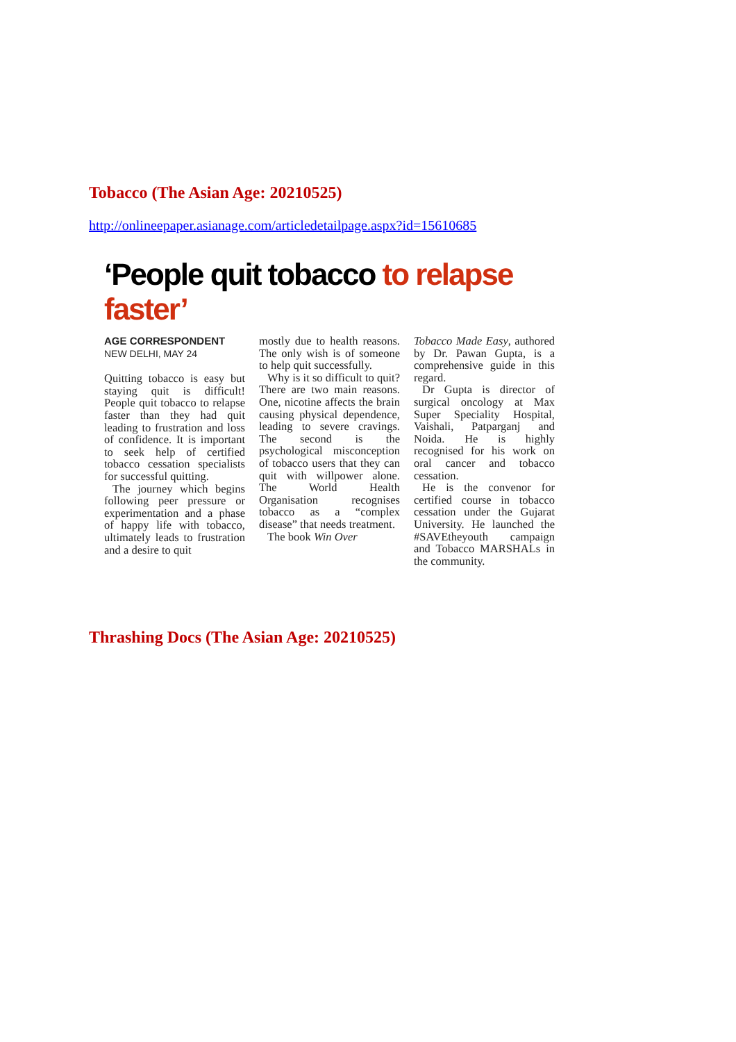Tobacco (The Asian Age: 20210525)
http://onlineepaper.asianage.com/articledetailpage.aspx?id=15610685
‘People quit tobacco to relapse faster’
AGE CORRESPONDENT
NEW DELHI, MAY 24
Quitting tobacco is easy but staying quit is difficult! People quit tobacco to relapse faster than they had quit leading to frustration and loss of confidence. It is important to seek help of certified tobacco cessation specialists for successful quitting.
The journey which begins following peer pressure or experimentation and a phase of happy life with tobacco, ultimately leads to frustration and a desire to quit
mostly due to health reasons. The only wish is of someone to help quit successfully.
Why is it so difficult to quit? There are two main reasons. One, nicotine affects the brain causing physical dependence, leading to severe cravings. The second is the psychological misconception of tobacco users that they can quit with willpower alone. The World Health Organisation recognises tobacco as a “complex disease” that needs treatment.
The book Win Over
Tobacco Made Easy, authored by Dr. Pawan Gupta, is a comprehensive guide in this regard.
Dr Gupta is director of surgical oncology at Max Super Speciality Hospital, Vaishali, Patparganj and Noida. He is highly recognised for his work on oral cancer and tobacco cessation.
He is the convenor for certified course in tobacco cessation under the Gujarat University. He launched the #SAVEtheyouth campaign and Tobacco MARSHALs in the community.
Thrashing Docs (The Asian Age: 20210525)